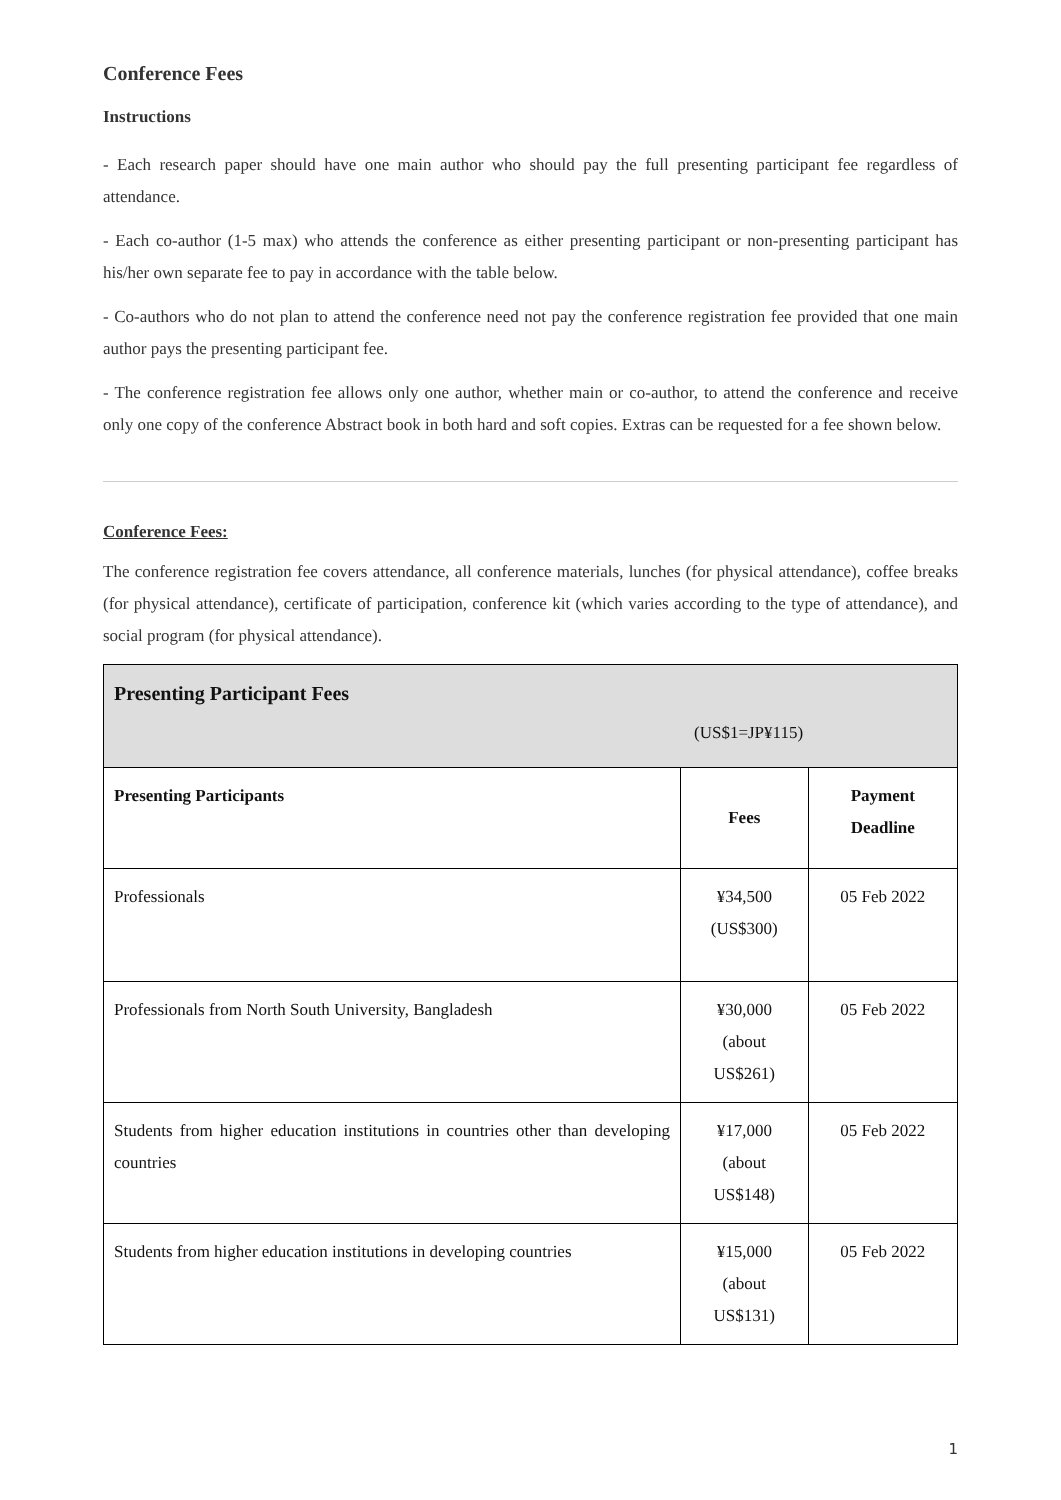Conference Fees
Instructions
- Each research paper should have one main author who should pay the full presenting participant fee regardless of attendance.
- Each co-author (1-5 max) who attends the conference as either presenting participant or non-presenting participant has his/her own separate fee to pay in accordance with the table below.
- Co-authors who do not plan to attend the conference need not pay the conference registration fee provided that one main author pays the presenting participant fee.
- The conference registration fee allows only one author, whether main or co-author, to attend the conference and receive only one copy of the conference Abstract book in both hard and soft copies. Extras can be requested for a fee shown below.
Conference Fees:
The conference registration fee covers attendance, all conference materials, lunches (for physical attendance), coffee breaks (for physical attendance), certificate of participation, conference kit (which varies according to the type of attendance), and social program (for physical attendance).
| Presenting Participant Fees (US$1=JP¥115) | | |
| Presenting Participants | Fees | Payment Deadline |
| Professionals | ¥34,500 (US$300) | 05 Feb 2022 |
| Professionals from North South University, Bangladesh | ¥30,000 (about US$261) | 05 Feb 2022 |
| Students from higher education institutions in countries other than developing countries | ¥17,000 (about US$148) | 05 Feb 2022 |
| Students from higher education institutions in developing countries | ¥15,000 (about US$131) | 05 Feb 2022 |
1